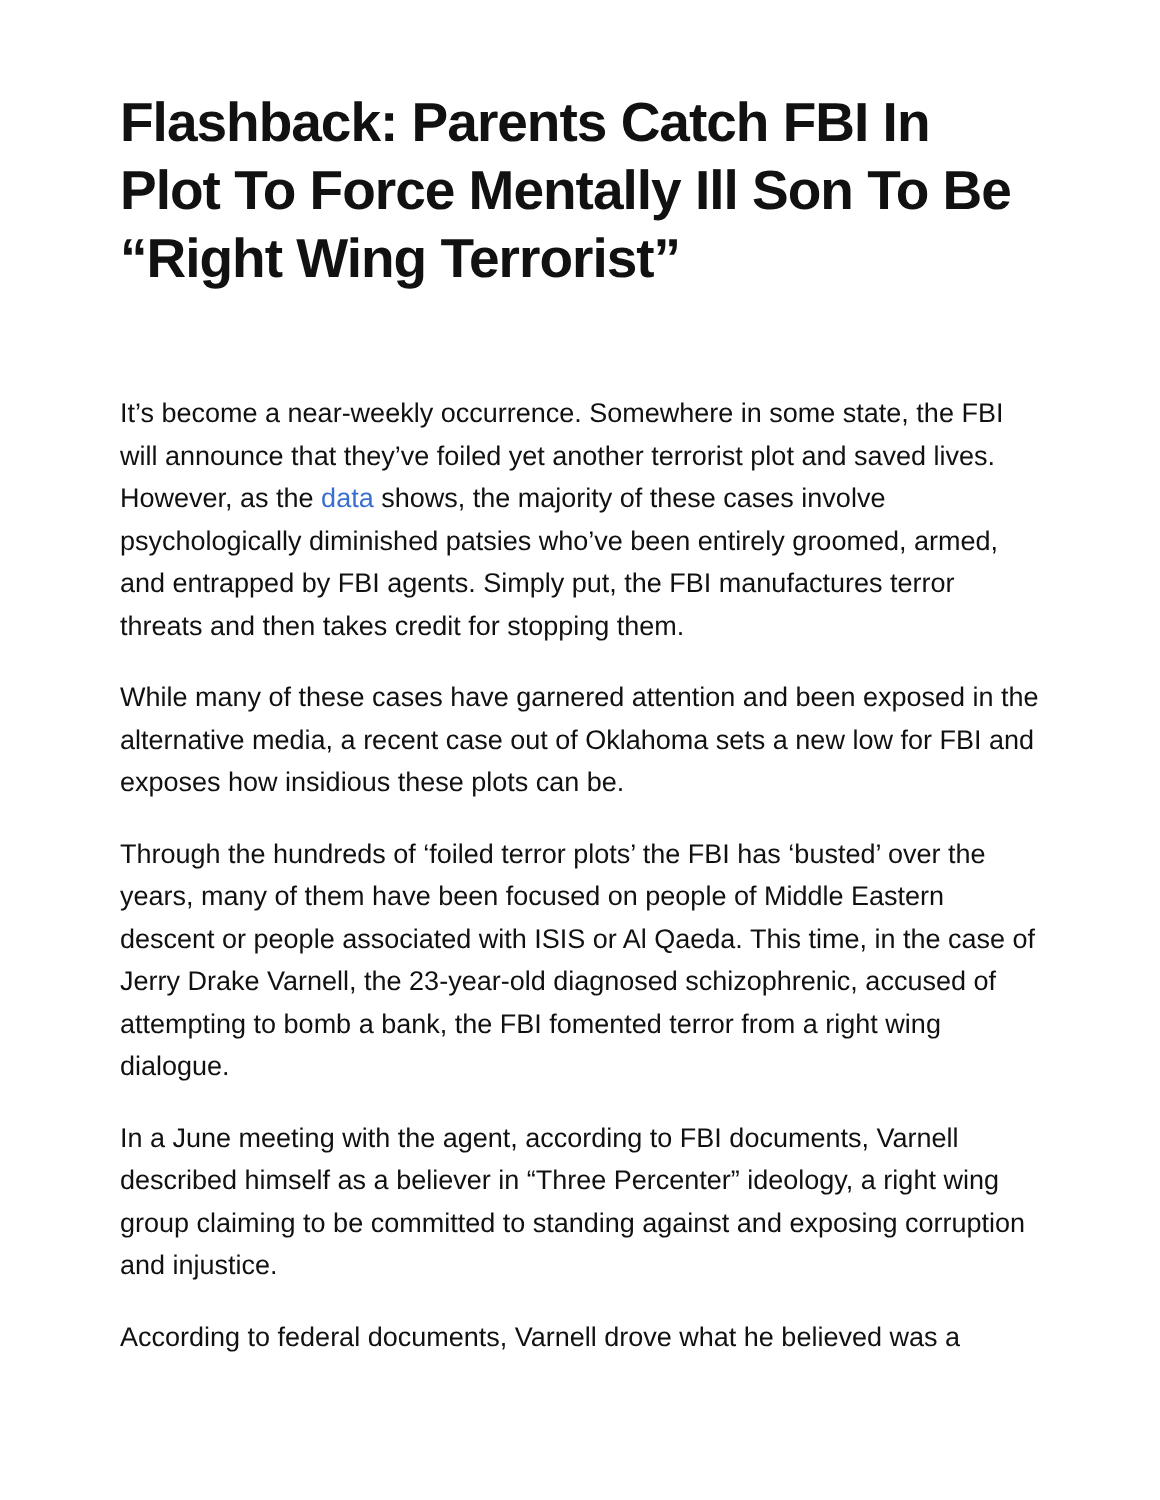Flashback: Parents Catch FBI In Plot To Force Mentally Ill Son To Be “Right Wing Terrorist”
It’s become a near-weekly occurrence. Somewhere in some state, the FBI will announce that they’ve foiled yet another terrorist plot and saved lives. However, as the data shows, the majority of these cases involve psychologically diminished patsies who’ve been entirely groomed, armed, and entrapped by FBI agents. Simply put, the FBI manufactures terror threats and then takes credit for stopping them.
While many of these cases have garnered attention and been exposed in the alternative media, a recent case out of Oklahoma sets a new low for FBI and exposes how insidious these plots can be.
Through the hundreds of ‘foiled terror plots’ the FBI has ‘busted’ over the years, many of them have been focused on people of Middle Eastern descent or people associated with ISIS or Al Qaeda. This time, in the case of Jerry Drake Varnell, the 23-year-old diagnosed schizophrenic, accused of attempting to bomb a bank, the FBI fomented terror from a right wing dialogue.
In a June meeting with the agent, according to FBI documents, Varnell described himself as a believer in “Three Percenter” ideology, a right wing group claiming to be committed to standing against and exposing corruption and injustice.
According to federal documents, Varnell drove what he believed was a